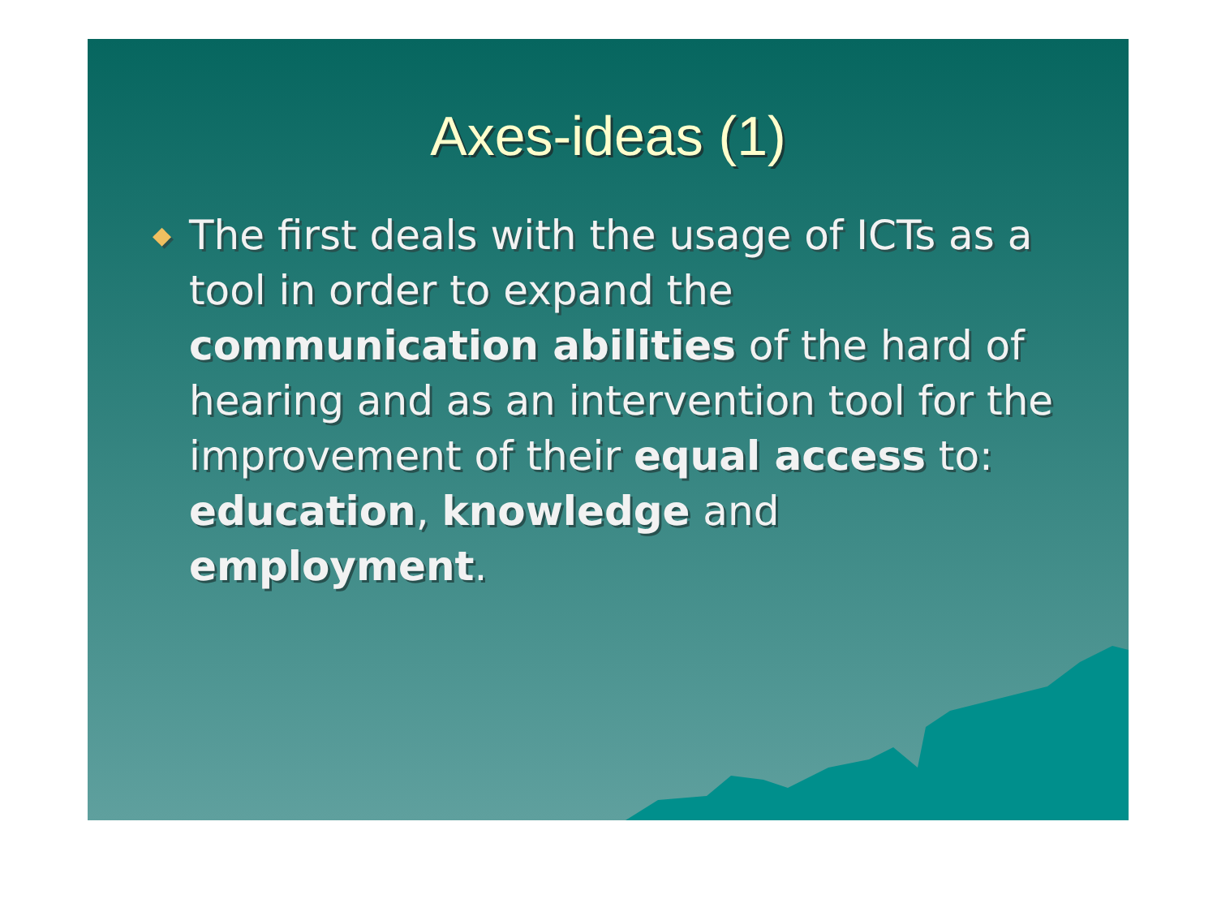Axes-ideas (1)
◆
The first deals with the usage of ICTs as a tool in order to expand the communication abilities of the hard of hearing and as an intervention tool for the improvement of their equal access to: education, knowledge and employment.